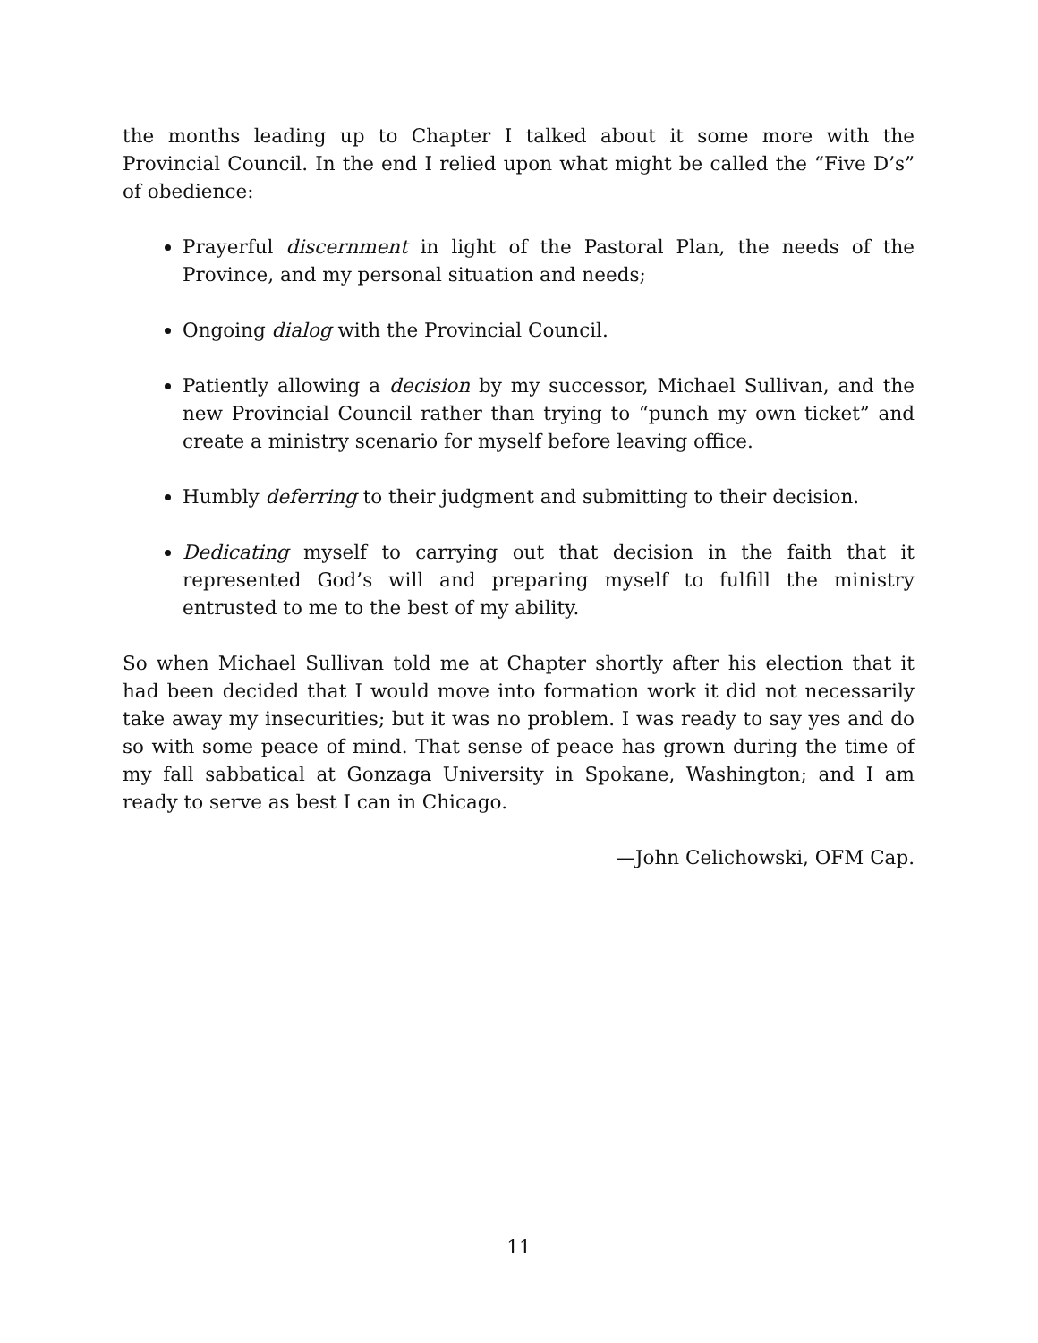the months leading up to Chapter I talked about it some more with the Provincial Council. In the end I relied upon what might be called the “Five D’s” of obedience:
Prayerful discernment in light of the Pastoral Plan, the needs of the Province, and my personal situation and needs;
Ongoing dialog with the Provincial Council.
Patiently allowing a decision by my successor, Michael Sullivan, and the new Provincial Council rather than trying to “punch my own ticket” and create a ministry scenario for myself before leaving office.
Humbly deferring to their judgment and submitting to their decision.
Dedicating myself to carrying out that decision in the faith that it represented God’s will and preparing myself to fulfill the ministry entrusted to me to the best of my ability.
So when Michael Sullivan told me at Chapter shortly after his election that it had been decided that I would move into formation work it did not necessarily take away my insecurities; but it was no problem. I was ready to say yes and do so with some peace of mind. That sense of peace has grown during the time of my fall sabbatical at Gonzaga University in Spokane, Washington; and I am ready to serve as best I can in Chicago.
—John Celichowski, OFM Cap.
11